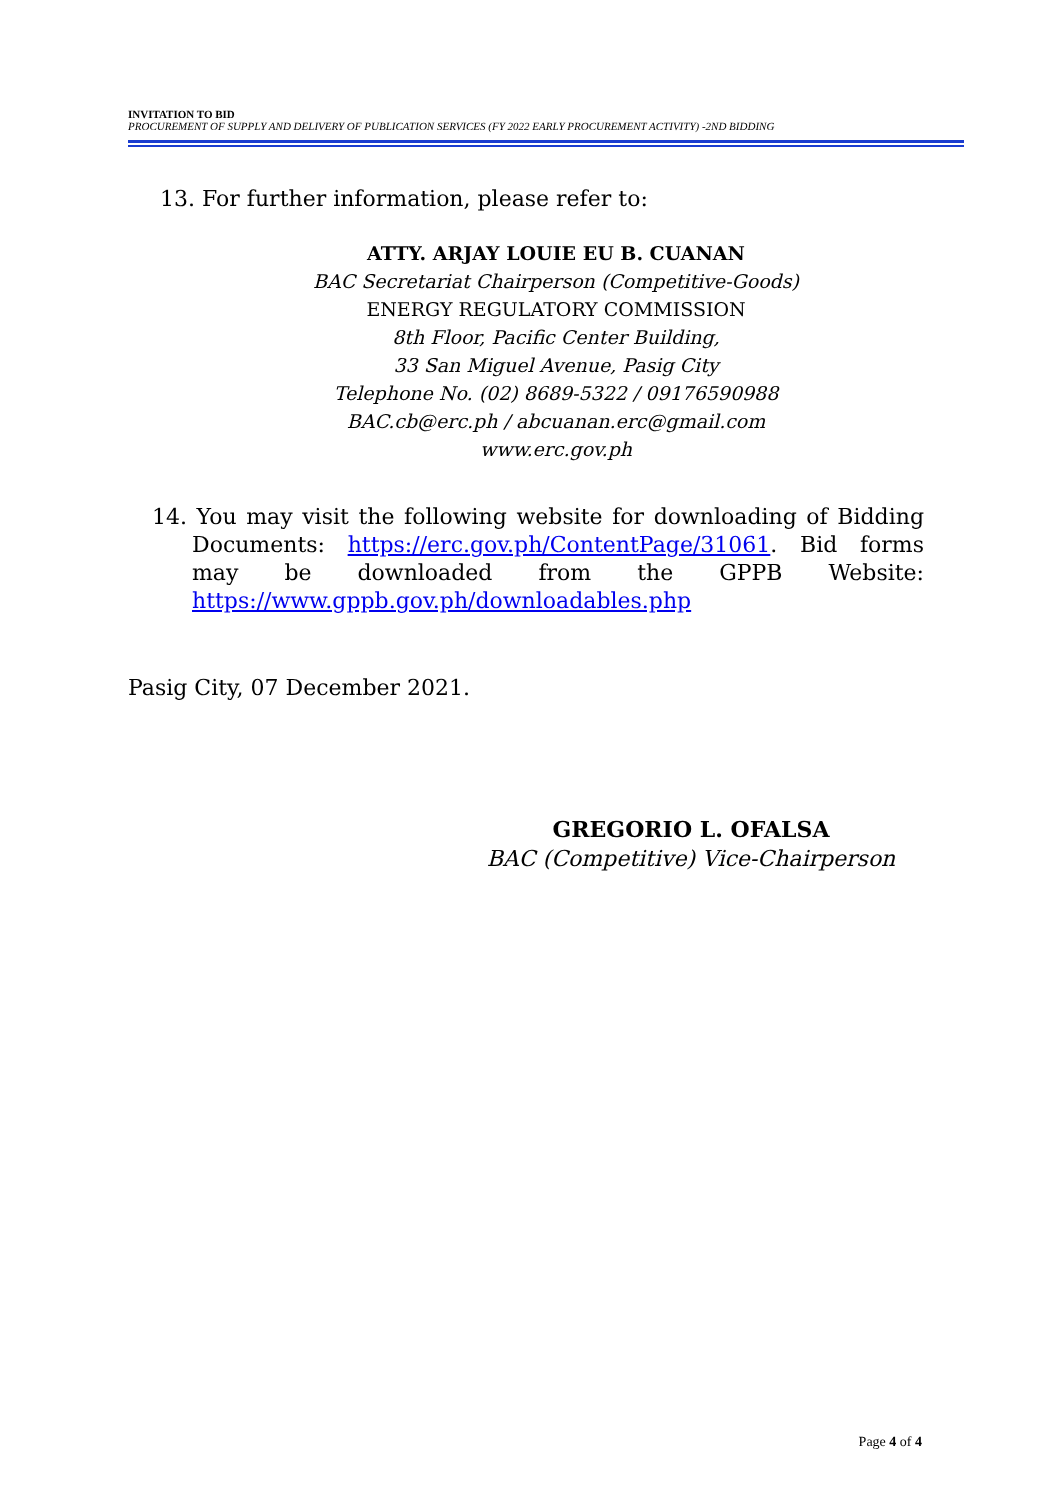INVITATION TO BID
PROCUREMENT OF SUPPLY AND DELIVERY OF PUBLICATION SERVICES (FY 2022 EARLY PROCUREMENT ACTIVITY) -2ND BIDDING
13. For further information, please refer to:
ATTY. ARJAY LOUIE EU B. CUANAN
BAC Secretariat Chairperson (Competitive-Goods)
ENERGY REGULATORY COMMISSION
8th Floor, Pacific Center Building,
33 San Miguel Avenue, Pasig City
Telephone No. (02) 8689-5322 / 09176590988
BAC.cb@erc.ph / abcuanan.erc@gmail.com
www.erc.gov.ph
14. You may visit the following website for downloading of Bidding Documents: https://erc.gov.ph/ContentPage/31061. Bid forms may be downloaded from the GPPB Website: https://www.gppb.gov.ph/downloadables.php
Pasig City, 07 December 2021.
GREGORIO L. OFALSA
BAC (Competitive) Vice-Chairperson
Page 4 of 4